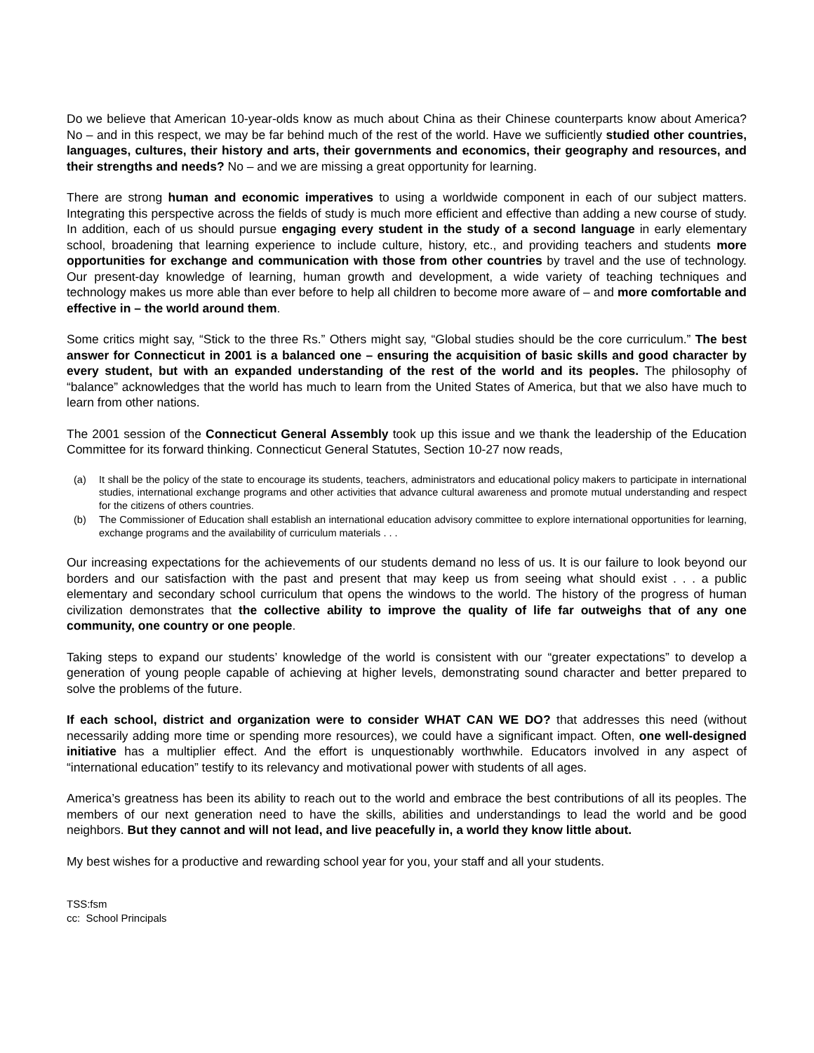Do we believe that American 10-year-olds know as much about China as their Chinese counterparts know about America? No – and in this respect, we may be far behind much of the rest of the world. Have we sufficiently studied other countries, languages, cultures, their history and arts, their governments and economics, their geography and resources, and their strengths and needs? No – and we are missing a great opportunity for learning.
There are strong human and economic imperatives to using a worldwide component in each of our subject matters. Integrating this perspective across the fields of study is much more efficient and effective than adding a new course of study. In addition, each of us should pursue engaging every student in the study of a second language in early elementary school, broadening that learning experience to include culture, history, etc., and providing teachers and students more opportunities for exchange and communication with those from other countries by travel and the use of technology. Our present-day knowledge of learning, human growth and development, a wide variety of teaching techniques and technology makes us more able than ever before to help all children to become more aware of – and more comfortable and effective in – the world around them.
Some critics might say, “Stick to the three Rs.” Others might say, “Global studies should be the core curriculum.” The best answer for Connecticut in 2001 is a balanced one – ensuring the acquisition of basic skills and good character by every student, but with an expanded understanding of the rest of the world and its peoples. The philosophy of “balance” acknowledges that the world has much to learn from the United States of America, but that we also have much to learn from other nations.
The 2001 session of the Connecticut General Assembly took up this issue and we thank the leadership of the Education Committee for its forward thinking. Connecticut General Statutes, Section 10-27 now reads,
(a) It shall be the policy of the state to encourage its students, teachers, administrators and educational policy makers to participate in international studies, international exchange programs and other activities that advance cultural awareness and promote mutual understanding and respect for the citizens of others countries.
(b) The Commissioner of Education shall establish an international education advisory committee to explore international opportunities for learning, exchange programs and the availability of curriculum materials . . .
Our increasing expectations for the achievements of our students demand no less of us. It is our failure to look beyond our borders and our satisfaction with the past and present that may keep us from seeing what should exist . . . a public elementary and secondary school curriculum that opens the windows to the world. The history of the progress of human civilization demonstrates that the collective ability to improve the quality of life far outweighs that of any one community, one country or one people.
Taking steps to expand our students’ knowledge of the world is consistent with our “greater expectations” to develop a generation of young people capable of achieving at higher levels, demonstrating sound character and better prepared to solve the problems of the future.
If each school, district and organization were to consider WHAT CAN WE DO? that addresses this need (without necessarily adding more time or spending more resources), we could have a significant impact. Often, one well-designed initiative has a multiplier effect. And the effort is unquestionably worthwhile. Educators involved in any aspect of “international education” testify to its relevancy and motivational power with students of all ages.
America’s greatness has been its ability to reach out to the world and embrace the best contributions of all its peoples. The members of our next generation need to have the skills, abilities and understandings to lead the world and be good neighbors. But they cannot and will not lead, and live peacefully in, a world they know little about.
My best wishes for a productive and rewarding school year for you, your staff and all your students.
TSS:fsm
cc: School Principals